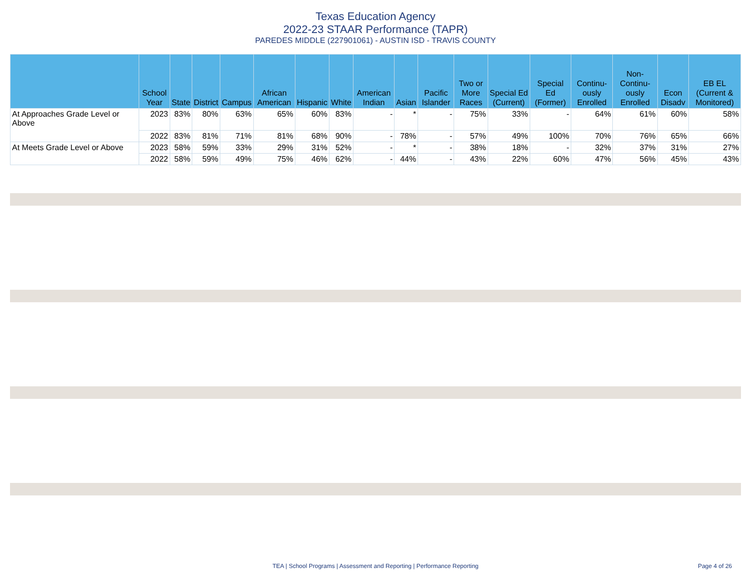Texas Education Agency
2022-23 STAAR Performance (TAPR)
PAREDES MIDDLE (227901061) - AUSTIN ISD - TRAVIS COUNTY
| | School Year | State | District | Campus | African American | Hispanic | White | American Indian | Asian | Pacific Islander | Two or More Races | Special Ed (Current) | Special Ed (Former) | Continu-ously Enrolled | Non-Continu-ously Enrolled | Econ Disadv | EB EL (Current & Monitored) |
| --- | --- | --- | --- | --- | --- | --- | --- | --- | --- | --- | --- | --- | --- | --- | --- | --- | --- |
| At Approaches Grade Level or Above | 2023 | 83% | 80% | 63% | 65% | 60% | 83% | - | * | - | 75% | 33% | - | 64% | 61% | 60% | 58% |
| | 2022 | 83% | 81% | 71% | 81% | 68% | 90% | - | 78% | - | 57% | 49% | 100% | 70% | 76% | 65% | 66% |
| At Meets Grade Level or Above | 2023 | 58% | 59% | 33% | 29% | 31% | 52% | - | * | - | 38% | 18% | - | 32% | 37% | 31% | 27% |
| | 2022 | 58% | 59% | 49% | 75% | 46% | 62% | - | 44% | - | 43% | 22% | 60% | 47% | 56% | 45% | 43% |
TEA | School Programs | Assessment and Reporting | Performance Reporting Page 4 of 26